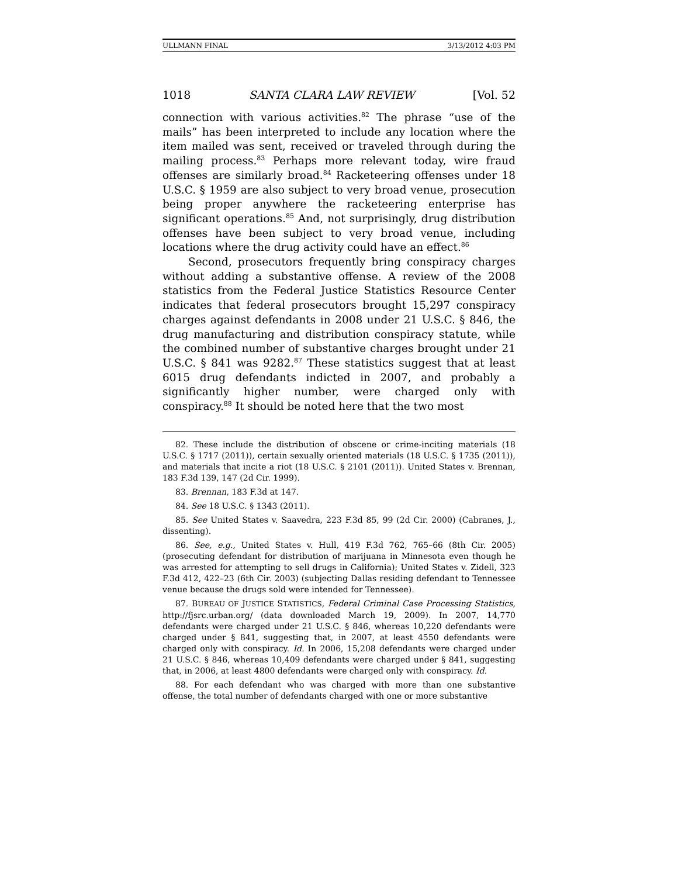ULLMANN FINAL 3/13/2012 4:03 PM
1018 SANTA CLARA LAW REVIEW [Vol. 52
connection with various activities.<sup>82</sup> The phrase “use of the mails” has been interpreted to include any location where the item mailed was sent, received or traveled through during the mailing process.<sup>83</sup> Perhaps more relevant today, wire fraud offenses are similarly broad.<sup>84</sup> Racketeering offenses under 18 U.S.C. § 1959 are also subject to very broad venue, prosecution being proper anywhere the racketeering enterprise has significant operations.<sup>85</sup> And, not surprisingly, drug distribution offenses have been subject to very broad venue, including locations where the drug activity could have an effect.<sup>86</sup>
Second, prosecutors frequently bring conspiracy charges without adding a substantive offense. A review of the 2008 statistics from the Federal Justice Statistics Resource Center indicates that federal prosecutors brought 15,297 conspiracy charges against defendants in 2008 under 21 U.S.C. § 846, the drug manufacturing and distribution conspiracy statute, while the combined number of substantive charges brought under 21 U.S.C. § 841 was 9282.<sup>87</sup> These statistics suggest that at least 6015 drug defendants indicted in 2007, and probably a significantly higher number, were charged only with conspiracy.<sup>88</sup> It should be noted here that the two most
82. These include the distribution of obscene or crime-inciting materials (18 U.S.C. § 1717 (2011)), certain sexually oriented materials (18 U.S.C. § 1735 (2011)), and materials that incite a riot (18 U.S.C. § 2101 (2011)). United States v. Brennan, 183 F.3d 139, 147 (2d Cir. 1999).
83. Brennan, 183 F.3d at 147.
84. See 18 U.S.C. § 1343 (2011).
85. See United States v. Saavedra, 223 F.3d 85, 99 (2d Cir. 2000) (Cabranes, J., dissenting).
86. See, e.g., United States v. Hull, 419 F.3d 762, 765–66 (8th Cir. 2005) (prosecuting defendant for distribution of marijuana in Minnesota even though he was arrested for attempting to sell drugs in California); United States v. Zidell, 323 F.3d 412, 422–23 (6th Cir. 2003) (subjecting Dallas residing defendant to Tennessee venue because the drugs sold were intended for Tennessee).
87. BUREAU OF JUSTICE STATISTICS, Federal Criminal Case Processing Statistics, http://fjsrc.urban.org/ (data downloaded March 19, 2009). In 2007, 14,770 defendants were charged under 21 U.S.C. § 846, whereas 10,220 defendants were charged under § 841, suggesting that, in 2007, at least 4550 defendants were charged only with conspiracy. Id. In 2006, 15,208 defendants were charged under 21 U.S.C. § 846, whereas 10,409 defendants were charged under § 841, suggesting that, in 2006, at least 4800 defendants were charged only with conspiracy. Id.
88. For each defendant who was charged with more than one substantive offense, the total number of defendants charged with one or more substantive